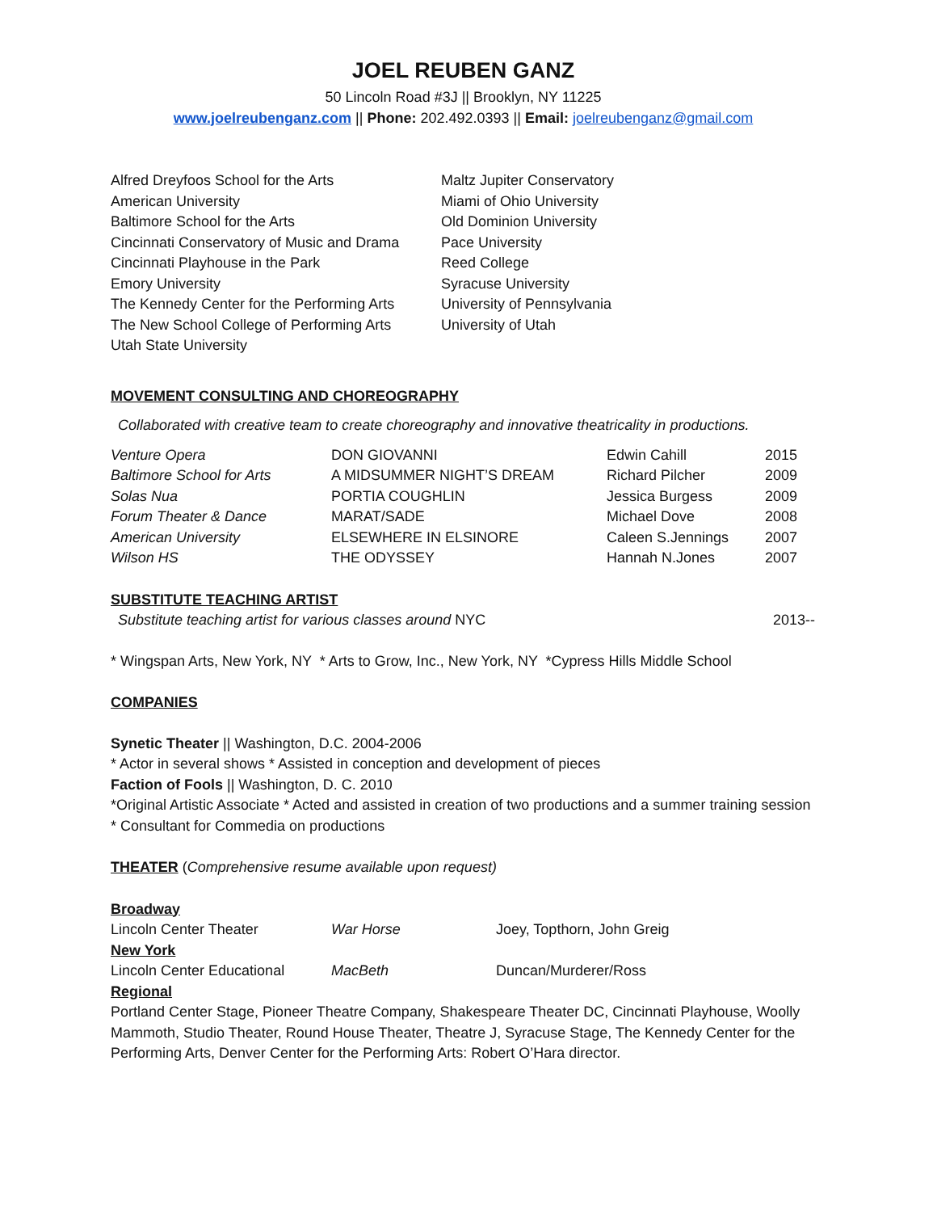JOEL REUBEN GANZ
50 Lincoln Road #3J || Brooklyn, NY 11225
www.joelreubenganz.com || Phone: 202.492.0393 || Email: joelreubenganz@gmail.com
Alfred Dreyfoos School for the Arts
American University
Baltimore School for the Arts
Cincinnati Conservatory of Music and Drama
Cincinnati Playhouse in the Park
Emory University
The Kennedy Center for the Performing Arts
The New School College of Performing Arts
Utah State University
Maltz Jupiter Conservatory
Miami of Ohio University
Old Dominion University
Pace University
Reed College
Syracuse University
University of Pennsylvania
University of Utah
MOVEMENT CONSULTING AND CHOREOGRAPHY
Collaborated with creative team to create choreography and innovative theatricality in productions.
| Venture Opera | DON GIOVANNI | Edwin Cahill | 2015 |
| Baltimore School for Arts | A MIDSUMMER NIGHT’S DREAM | Richard Pilcher | 2009 |
| Solas Nua | PORTIA COUGHLIN | Jessica Burgess | 2009 |
| Forum Theater & Dance | MARAT/SADE | Michael Dove | 2008 |
| American University | ELSEWHERE IN ELSINORE | Caleen S.Jennings | 2007 |
| Wilson HS | THE ODYSSEY | Hannah N.Jones | 2007 |
SUBSTITUTE TEACHING ARTIST
Substitute teaching artist for various classes around NYC 2013--
* Wingspan Arts, New York, NY * Arts to Grow, Inc., New York, NY *Cypress Hills Middle School
COMPANIES
Synetic Theater || Washington, D.C. 2004-2006
* Actor in several shows * Assisted in conception and development of pieces
Faction of Fools || Washington, D. C. 2010
*Original Artistic Associate * Acted and assisted in creation of two productions and a summer training session * Consultant for Commedia on productions
THEATER (Comprehensive resume available upon request)
Broadway
| Lincoln Center Theater | War Horse | Joey, Topthorn, John Greig |
New York
| Lincoln Center Educational | MacBeth | Duncan/Murderer/Ross |
Regional
Portland Center Stage, Pioneer Theatre Company, Shakespeare Theater DC, Cincinnati Playhouse, Woolly Mammoth, Studio Theater, Round House Theater, Theatre J, Syracuse Stage, The Kennedy Center for the Performing Arts, Denver Center for the Performing Arts: Robert O’Hara director.